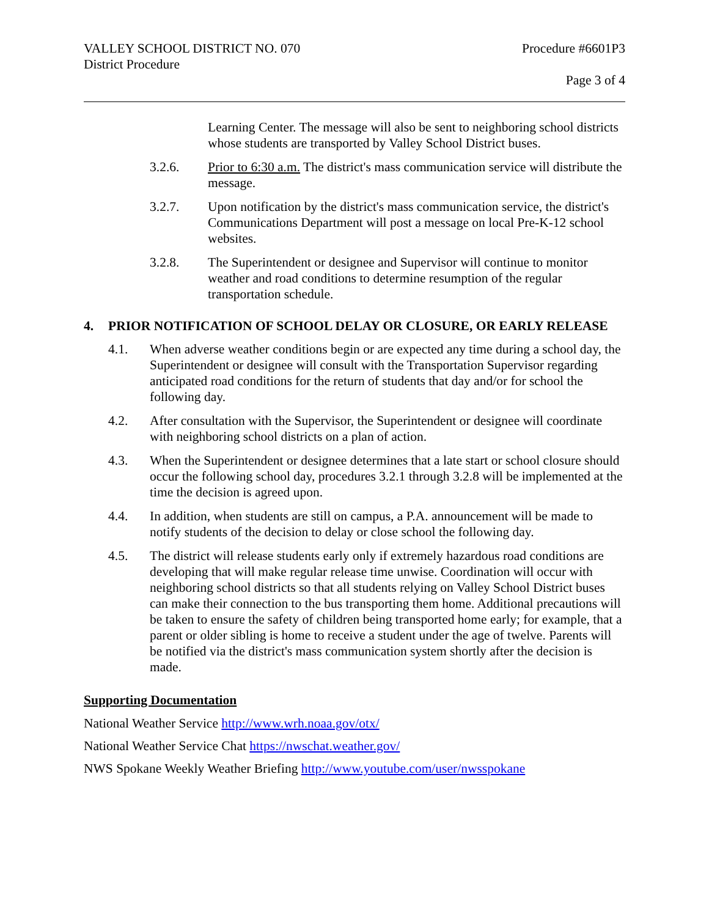VALLEY SCHOOL DISTRICT NO. 070
District Procedure
Procedure #6601P3
Page 3 of 4
Learning Center. The message will also be sent to neighboring school districts whose students are transported by Valley School District buses.
3.2.6. Prior to 6:30 a.m. The district's mass communication service will distribute the message.
3.2.7. Upon notification by the district's mass communication service, the district's Communications Department will post a message on local Pre-K-12 school websites.
3.2.8. The Superintendent or designee and Supervisor will continue to monitor weather and road conditions to determine resumption of the regular transportation schedule.
4. PRIOR NOTIFICATION OF SCHOOL DELAY OR CLOSURE, OR EARLY RELEASE
4.1. When adverse weather conditions begin or are expected any time during a school day, the Superintendent or designee will consult with the Transportation Supervisor regarding anticipated road conditions for the return of students that day and/or for school the following day.
4.2. After consultation with the Supervisor, the Superintendent or designee will coordinate with neighboring school districts on a plan of action.
4.3. When the Superintendent or designee determines that a late start or school closure should occur the following school day, procedures 3.2.1 through 3.2.8 will be implemented at the time the decision is agreed upon.
4.4. In addition, when students are still on campus, a P.A. announcement will be made to notify students of the decision to delay or close school the following day.
4.5. The district will release students early only if extremely hazardous road conditions are developing that will make regular release time unwise. Coordination will occur with neighboring school districts so that all students relying on Valley School District buses can make their connection to the bus transporting them home. Additional precautions will be taken to ensure the safety of children being transported home early; for example, that a parent or older sibling is home to receive a student under the age of twelve. Parents will be notified via the district's mass communication system shortly after the decision is made.
Supporting Documentation
National Weather Service http://www.wrh.noaa.gov/otx/
National Weather Service Chat https://nwschat.weather.gov/
NWS Spokane Weekly Weather Briefing http://www.youtube.com/user/nwsspokane